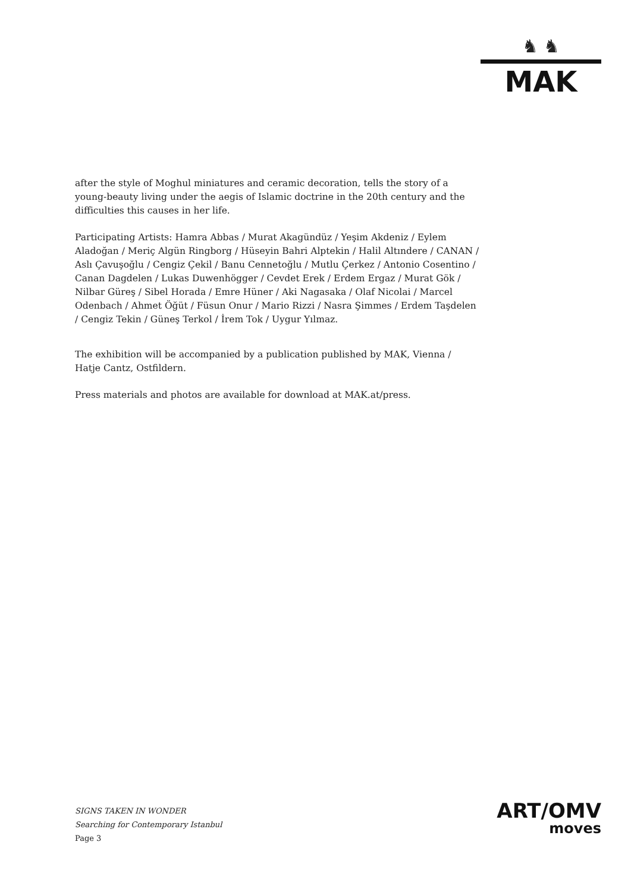♞ ♞
MAK
after the style of Moghul miniatures and ceramic decoration, tells the story of a young-beauty living under the aegis of Islamic doctrine in the 20th century and the difficulties this causes in her life.
Participating Artists: Hamra Abbas / Murat Akagündüz / Yeşim Akdeniz / Eylem Aladoğan / Meriç Algün Ringborg / Hüseyin Bahri Alptekin / Halil Altındere / CANAN / Aslı Çavuşoğlu / Cengiz Çekil / Banu Cennetoğlu / Mutlu Çerkez / Antonio Cosentino / Canan Dagdelen / Lukas Duwenhögger / Cevdet Erek / Erdem Ergaz / Murat Gök / Nilbar Güreş / Sibel Horada / Emre Hüner / Aki Nagasaka / Olaf Nicolai / Marcel Odenbach / Ahmet Öğüt / Füsun Onur / Mario Rizzi / Nasra Şimmes / Erdem Taşdelen / Cengiz Tekin / Güneş Terkol / İrem Tok / Uygur Yılmaz.
The exhibition will be accompanied by a publication published by MAK, Vienna / Hatje Cantz, Ostfildern.
Press materials and photos are available for download at MAK.at/press.
SIGNS TAKEN IN WONDER
Searching for Contemporary Istanbul
Page 3
ART/OMV
moves